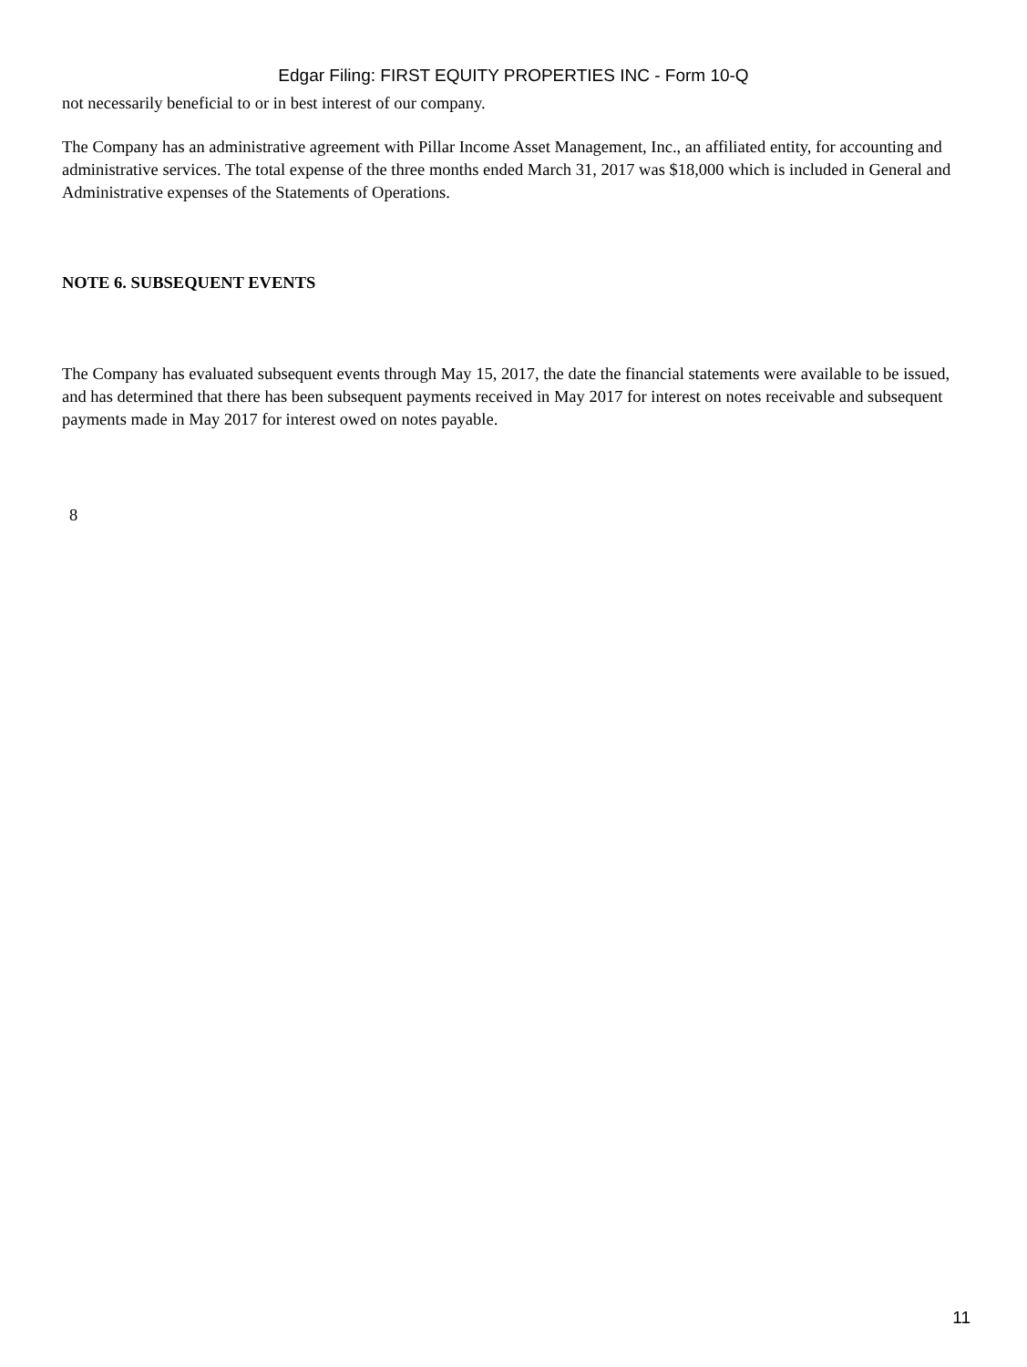Edgar Filing: FIRST EQUITY PROPERTIES INC - Form 10-Q
not necessarily beneficial to or in best interest of our company.
The Company has an administrative agreement with Pillar Income Asset Management, Inc., an affiliated entity, for accounting and administrative services. The total expense of the three months ended March 31, 2017 was $18,000 which is included in General and Administrative expenses of the Statements of Operations.
NOTE 6. SUBSEQUENT EVENTS
The Company has evaluated subsequent events through May 15, 2017, the date the financial statements were available to be issued, and has determined that there has been subsequent payments received in May 2017 for interest on notes receivable and subsequent payments made in May 2017 for interest owed on notes payable.
8
11